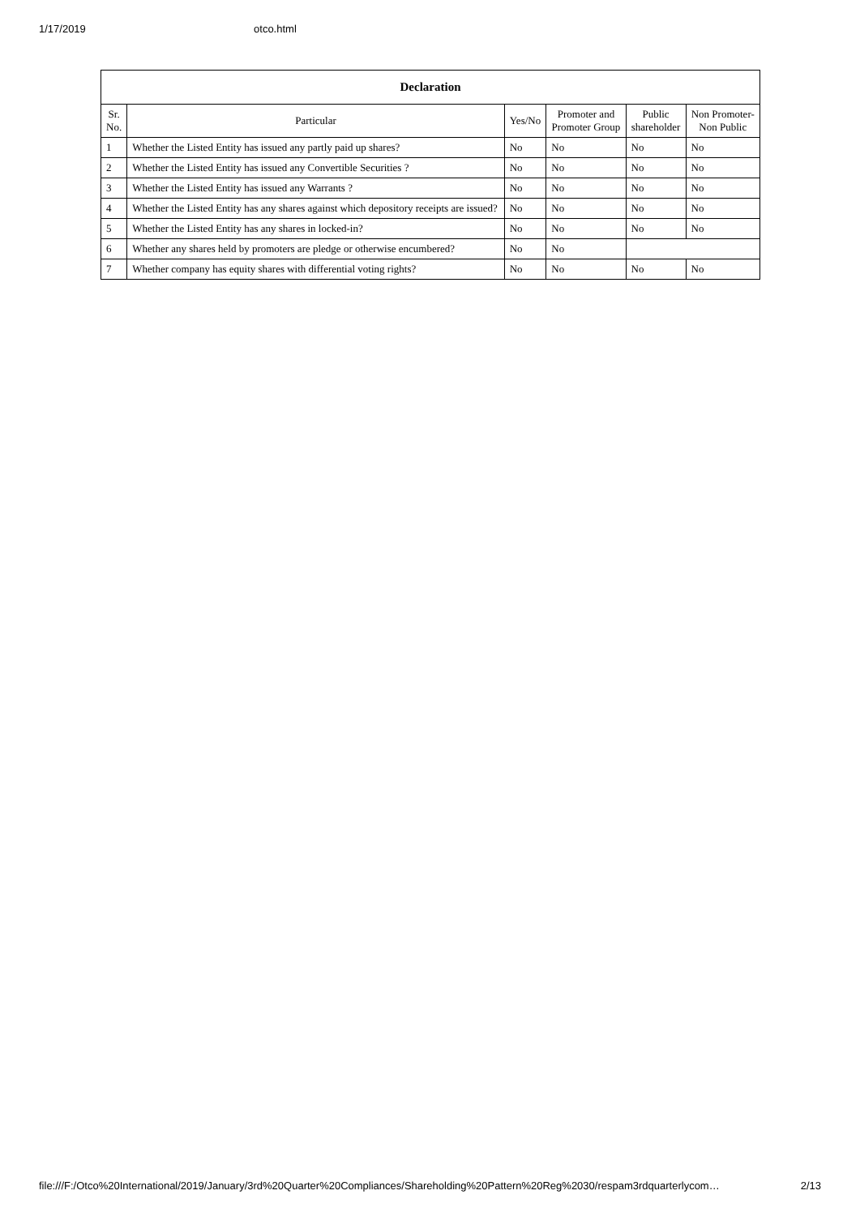1/17/2019 otco.html
| Declaration | | | | | |
| --- | --- | --- | --- | --- | --- |
| Sr. No. | Particular | Yes/No | Promoter and Promoter Group | Public shareholder | Non Promoter- Non Public |
| 1 | Whether the Listed Entity has issued any partly paid up shares? | No | No | No | No |
| 2 | Whether the Listed Entity has issued any Convertible Securities ? | No | No | No | No |
| 3 | Whether the Listed Entity has issued any Warrants ? | No | No | No | No |
| 4 | Whether the Listed Entity has any shares against which depository receipts are issued? | No | No | No | No |
| 5 | Whether the Listed Entity has any shares in locked-in? | No | No | No | No |
| 6 | Whether any shares held by promoters are pledge or otherwise encumbered? | No | No | | |
| 7 | Whether company has equity shares with differential voting rights? | No | No | No | No |
file:///F:/Otco%20International/2019/January/3rd%20Quarter%20Compliances/Shareholding%20Pattern%20Reg%2030/respam3rdquarterlycom… 2/13